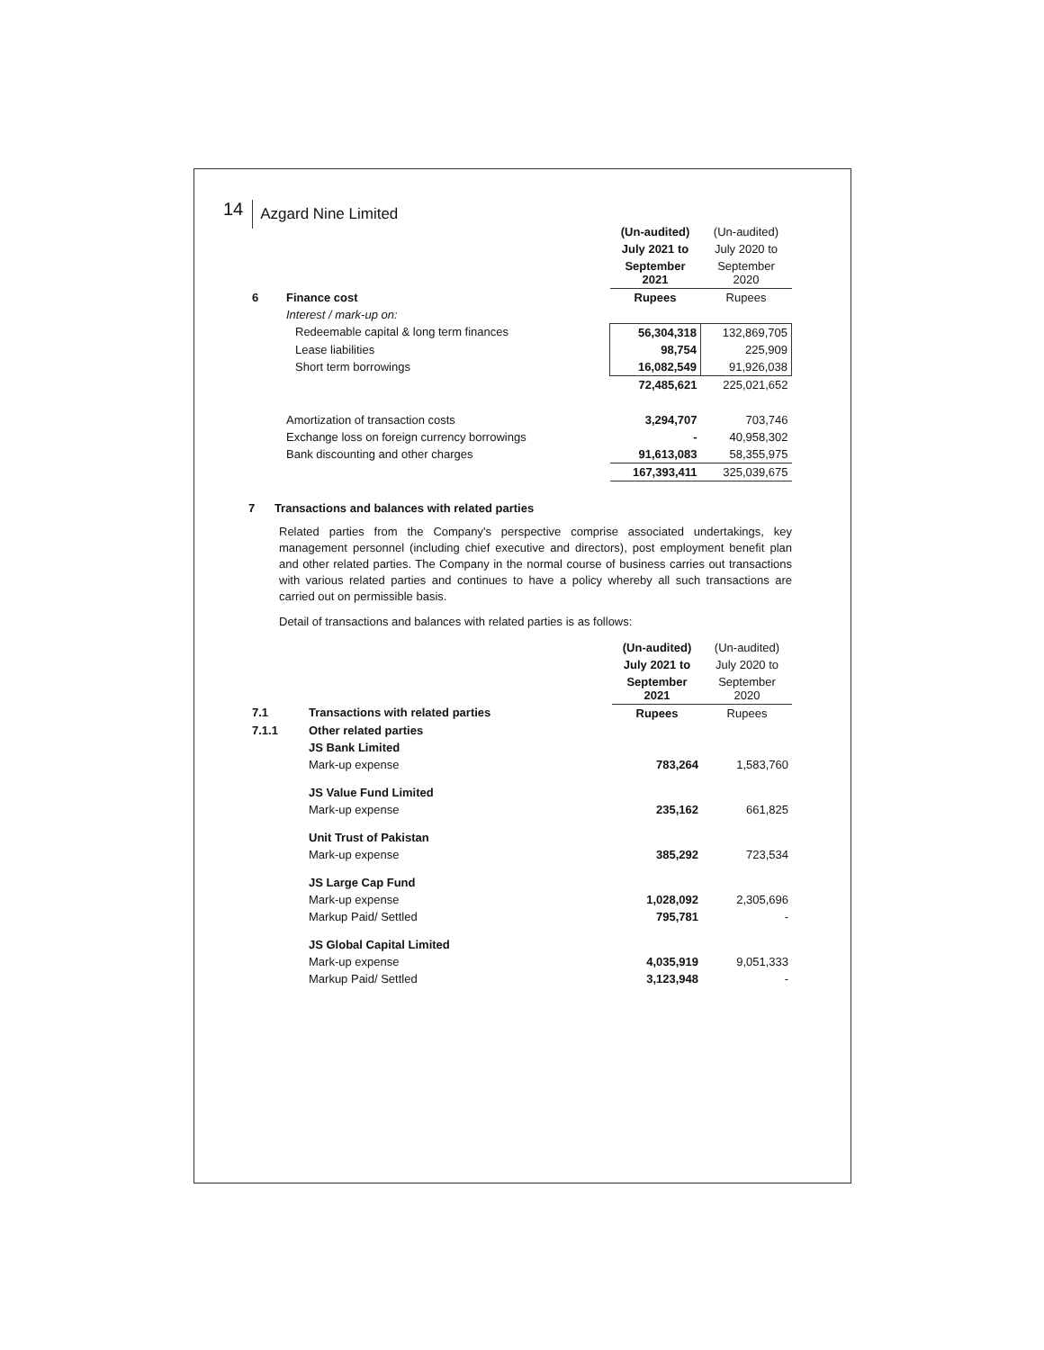14 Azgard Nine Limited
| | | (Un-audited) | (Un-audited) |
| | | July 2021 to | July 2020 to |
| | | September 2021 | September 2020 |
| 6 | Finance cost | Rupees | Rupees |
| | Interest / mark-up on: | | |
| | Redeemable capital & long term finances | 56,304,318 | 132,869,705 |
| | Lease liabilities | 98,754 | 225,909 |
| | Short term borrowings | 16,082,549 | 91,926,038 |
| | | 72,485,621 | 225,021,652 |
| | Amortization of transaction costs | 3,294,707 | 703,746 |
| | Exchange loss on foreign currency borrowings | - | 40,958,302 |
| | Bank discounting and other charges | 91,613,083 | 58,355,975 |
| | | 167,393,411 | 325,039,675 |
7 Transactions and balances with related parties
Related parties from the Company's perspective comprise associated undertakings, key management personnel (including chief executive and directors), post employment benefit plan and other related parties. The Company in the normal course of business carries out transactions with various related parties and continues to have a policy whereby all such transactions are carried out on permissible basis.
Detail of transactions and balances with related parties is as follows:
| | | (Un-audited) | (Un-audited) |
| | | July 2021 to | July 2020 to |
| | | September 2021 | September 2020 |
| 7.1 | Transactions with related parties | Rupees | Rupees |
| 7.1.1 | Other related parties | | |
| | JS Bank Limited | | |
| | Mark-up expense | 783,264 | 1,583,760 |
| | JS Value Fund Limited | | |
| | Mark-up expense | 235,162 | 661,825 |
| | Unit Trust of Pakistan | | |
| | Mark-up expense | 385,292 | 723,534 |
| | JS Large Cap Fund | | |
| | Mark-up expense | 1,028,092 | 2,305,696 |
| | Markup Paid/ Settled | 795,781 | - |
| | JS Global Capital Limited | | |
| | Mark-up expense | 4,035,919 | 9,051,333 |
| | Markup Paid/ Settled | 3,123,948 | - |